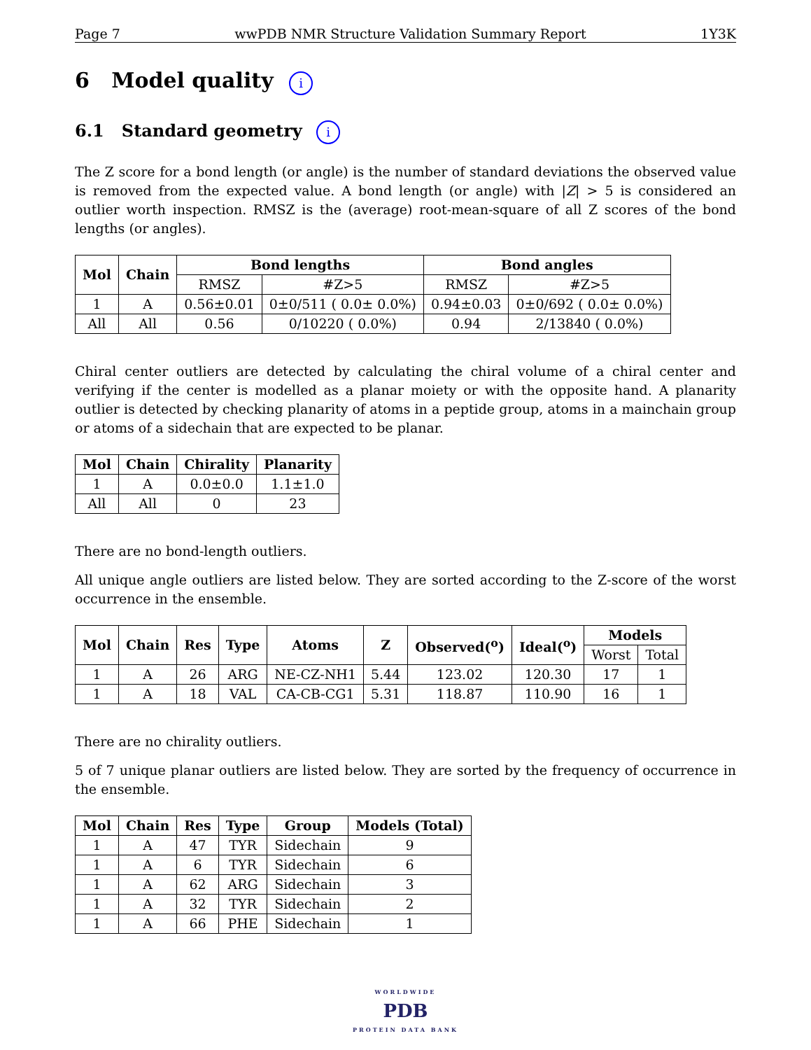Page 7 wwPDB NMR Structure Validation Summary Report 1Y3K
6 Model quality i
6.1 Standard geometry i
The Z score for a bond length (or angle) is the number of standard deviations the observed value is removed from the expected value. A bond length (or angle) with |Z| > 5 is considered an outlier worth inspection. RMSZ is the (average) root-mean-square of all Z scores of the bond lengths (or angles).
| Mol | Chain | Bond lengths | | Bond angles | |
| --- | --- | --- | --- | --- | --- |
| | | RMSZ | #Z>5 | RMSZ | #Z>5 |
| 1 | A | 0.56±0.01 | 0±0/511 ( 0.0± 0.0%) | 0.94±0.03 | 0±0/692 ( 0.0± 0.0%) |
| All | All | 0.56 | 0/10220 ( 0.0%) | 0.94 | 2/13840 ( 0.0%) |
Chiral center outliers are detected by calculating the chiral volume of a chiral center and verifying if the center is modelled as a planar moiety or with the opposite hand. A planarity outlier is detected by checking planarity of atoms in a peptide group, atoms in a mainchain group or atoms of a sidechain that are expected to be planar.
| Mol | Chain | Chirality | Planarity |
| --- | --- | --- | --- |
| 1 | A | 0.0±0.0 | 1.1±1.0 |
| All | All | 0 | 23 |
There are no bond-length outliers.
All unique angle outliers are listed below. They are sorted according to the Z-score of the worst occurrence in the ensemble.
| Mol | Chain | Res | Type | Atoms | Z | Observed(<sup>o</sup>) | Ideal(<sup>o</sup>) | Models | |
| --- | --- | --- | --- | --- | --- | --- | --- | --- | --- |
| | | | | | | | | Worst | Total |
| 1 | A | 26 | ARG | NE-CZ-NH1 | 5.44 | 123.02 | 120.30 | 17 | 1 |
| 1 | A | 18 | VAL | CA-CB-CG1 | 5.31 | 118.87 | 110.90 | 16 | 1 |
There are no chirality outliers.
5 of 7 unique planar outliers are listed below. They are sorted by the frequency of occurrence in the ensemble.
| Mol | Chain | Res | Type | Group | Models (Total) |
| --- | --- | --- | --- | --- | --- |
| 1 | A | 47 | TYR | Sidechain | 9 |
| 1 | A | 6 | TYR | Sidechain | 6 |
| 1 | A | 62 | ARG | Sidechain | 3 |
| 1 | A | 32 | TYR | Sidechain | 2 |
| 1 | A | 66 | PHE | Sidechain | 1 |
WORLDWIDE
PDB
PROTEIN DATA BANK